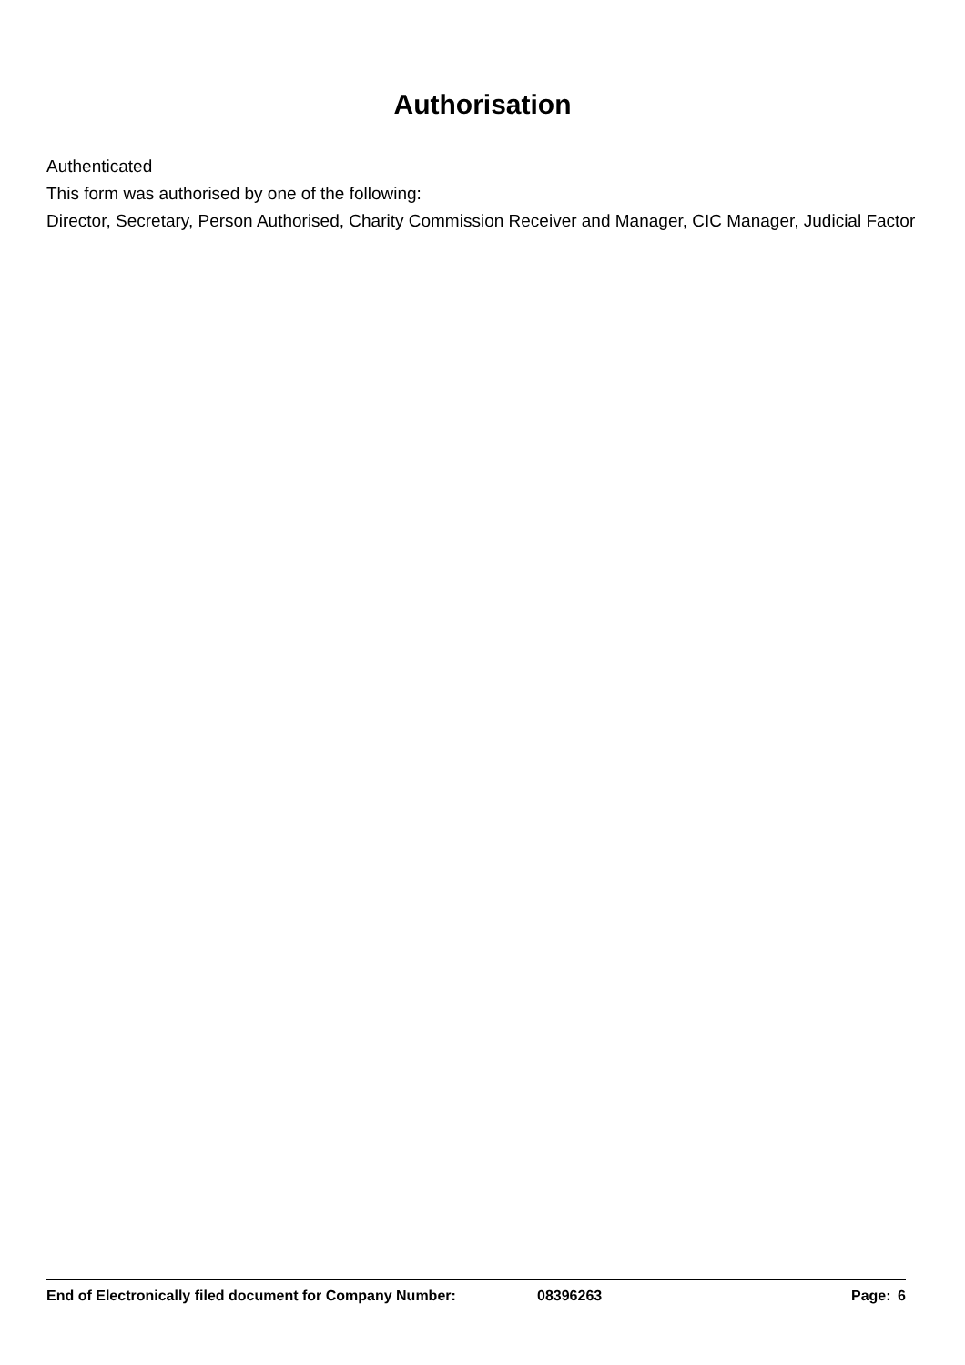Authorisation
Authenticated
This form was authorised by one of the following:
Director, Secretary, Person Authorised, Charity Commission Receiver and Manager, CIC Manager, Judicial Factor
End of Electronically filed document for Company Number: 08396263 Page: 6